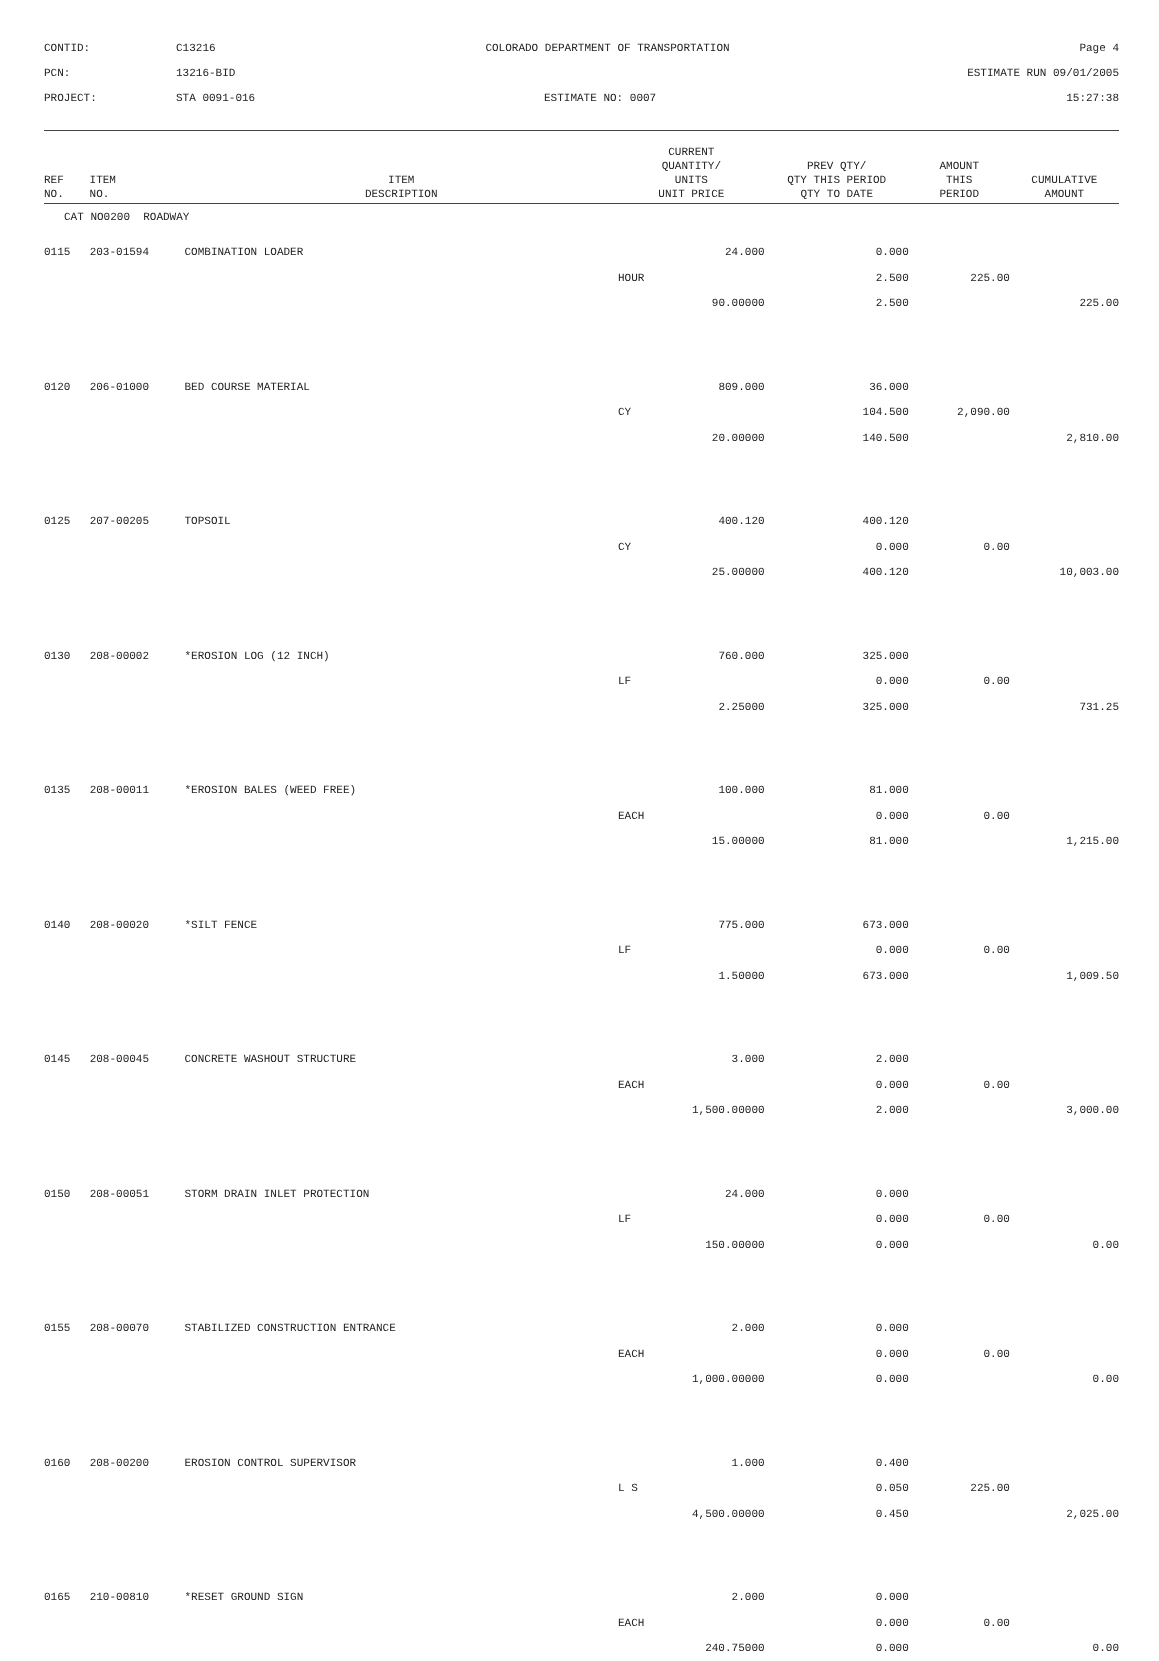CONTID:
C13216
COLORADO DEPARTMENT OF TRANSPORTATION
Page 4
PCN:
13216-BID
ESTIMATE RUN 09/01/2005
PROJECT:
STA 0091-016
ESTIMATE NO: 0007
15:27:38
| REF NO. | ITEM NO. | ITEM DESCRIPTION | CURRENT QUANTITY/ UNITS UNIT PRICE | PREV QTY/ QTY THIS PERIOD QTY TO DATE | AMOUNT THIS PERIOD | CUMULATIVE AMOUNT | |
| --- | --- | --- | --- | --- | --- | --- | --- |
| CAT NO0200 ROADWAY | | | | | | | |
| 0115 | 203-01594 | COMBINATION LOADER | 24.000 | 0.000 | | | |
| | | | HOUR | 2.500 | 225.00 | | |
| | | | 90.00000 | 2.500 | | 225.00 | |
| 0120 | 206-01000 | BED COURSE MATERIAL | 809.000 | 36.000 | | | |
| | | | CY | 104.500 | 2,090.00 | | |
| | | | 20.00000 | 140.500 | | 2,810.00 | |
| 0125 | 207-00205 | TOPSOIL | 400.120 | 400.120 | | | |
| | | | CY | 0.000 | 0.00 | | |
| | | | 25.00000 | 400.120 | | 10,003.00 | |
| 0130 | 208-00002 | *EROSION LOG (12 INCH) | 760.000 | 325.000 | | | |
| | | | LF | 0.000 | 0.00 | | |
| | | | 2.25000 | 325.000 | | 731.25 | |
| 0135 | 208-00011 | *EROSION BALES (WEED FREE) | 100.000 | 81.000 | | | |
| | | | EACH | 0.000 | 0.00 | | |
| | | | 15.00000 | 81.000 | | 1,215.00 | |
| 0140 | 208-00020 | *SILT FENCE | 775.000 | 673.000 | | | |
| | | | LF | 0.000 | 0.00 | | |
| | | | 1.50000 | 673.000 | | 1,009.50 | |
| 0145 | 208-00045 | CONCRETE WASHOUT STRUCTURE | 3.000 | 2.000 | | | |
| | | | EACH | 0.000 | 0.00 | | |
| | | | 1,500.00000 | 2.000 | | 3,000.00 | |
| 0150 | 208-00051 | STORM DRAIN INLET PROTECTION | 24.000 | 0.000 | | | |
| | | | LF | 0.000 | 0.00 | | |
| | | | 150.00000 | 0.000 | | 0.00 | |
| 0155 | 208-00070 | STABILIZED CONSTRUCTION ENTRANCE | 2.000 | 0.000 | | | |
| | | | EACH | 0.000 | 0.00 | | |
| | | | 1,000.00000 | 0.000 | | 0.00 | |
| 0160 | 208-00200 | EROSION CONTROL SUPERVISOR | 1.000 | 0.400 | | | |
| | | | L S | 0.050 | 225.00 | | |
| | | | 4,500.00000 | 0.450 | | 2,025.00 | |
| 0165 | 210-00810 | *RESET GROUND SIGN | 2.000 | 0.000 | | | |
| | | | EACH | 0.000 | 0.00 | | |
| | | | 240.75000 | 0.000 | | 0.00 | |